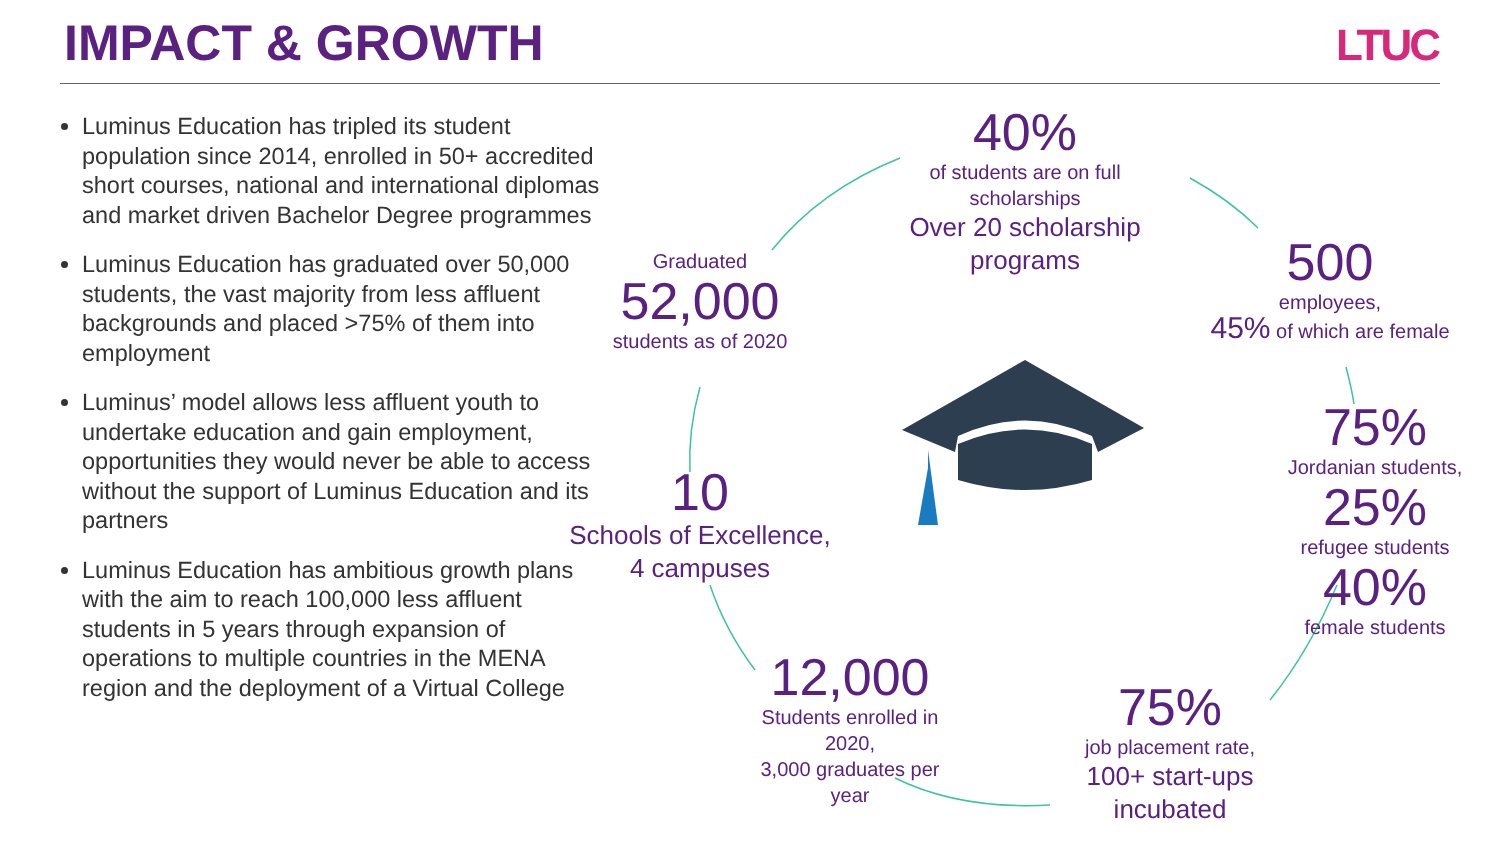IMPACT & GROWTH LTUC
Luminus Education has tripled its student population since 2014, enrolled in 50+ accredited short courses, national and international diplomas and market driven Bachelor Degree programmes
Luminus Education has graduated over 50,000 students, the vast majority from less affluent backgrounds and placed >75% of them into employment
Luminus’ model allows less affluent youth to undertake education and gain employment, opportunities they would never be able to access without the support of Luminus Education and its partners
Luminus Education has ambitious growth plans with the aim to reach 100,000 less affluent students in 5 years through expansion of operations to multiple countries in the MENA region and the deployment of a Virtual College
40%
of students are on full scholarships
Over 20 scholarship programs
Graduated
52,000
students as of 2020
500
employees,
45% of which are female
75%
Jordanian students,
25%
refugee students
40%
female students
10
Schools of Excellence,
4 campuses
12,000
Students enrolled in 2020,
3,000 graduates per year
75%
job placement rate,
100+ start-ups incubated